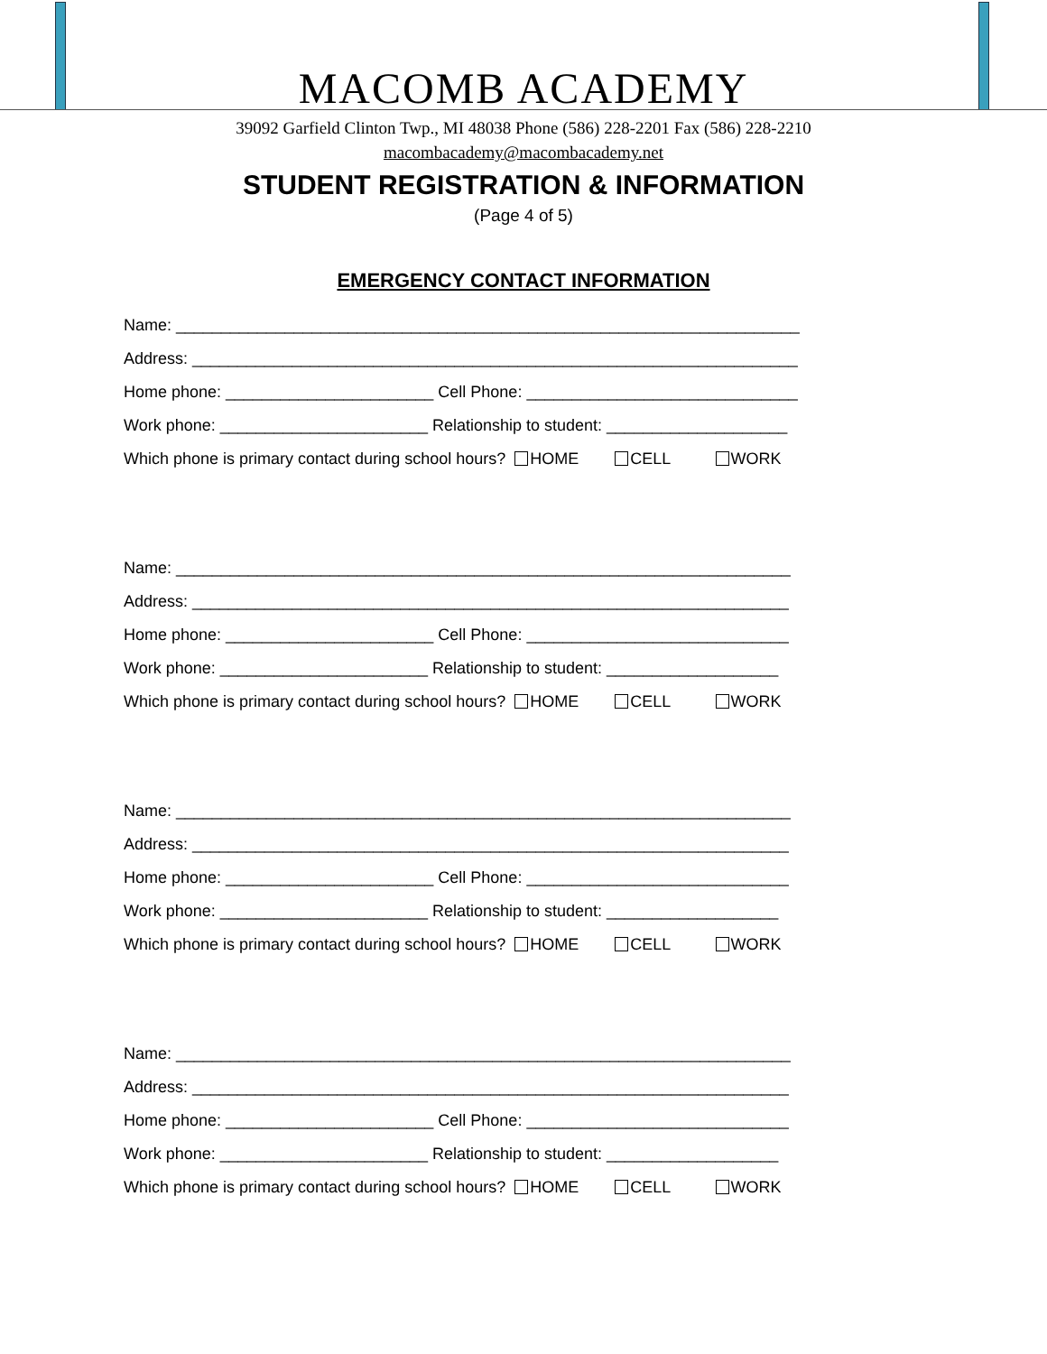MACOMB ACADEMY
39092 Garfield Clinton Twp., MI 48038 Phone (586) 228-2201 Fax (586) 228-2210
macombacademy@macombacademy.net
STUDENT REGISTRATION & INFORMATION
(Page 4 of 5)
EMERGENCY CONTACT INFORMATION
Name: _____________________________________________________________________
Address: ___________________________________________________________________
Home phone: _______________________ Cell Phone: ______________________________
Work phone: _______________________ Relationship to student: ____________________
Which phone is primary contact during school hours? HOME CELL WORK
Name: ____________________________________________________________________
Address: __________________________________________________________________
Home phone: _______________________ Cell Phone: _____________________________
Work phone: _______________________ Relationship to student: ___________________
Which phone is primary contact during school hours? HOME CELL WORK
Name: ____________________________________________________________________
Address: __________________________________________________________________
Home phone: _______________________ Cell Phone: _____________________________
Work phone: _______________________ Relationship to student: ___________________
Which phone is primary contact during school hours? HOME CELL WORK
Name: ____________________________________________________________________
Address: __________________________________________________________________
Home phone: _______________________ Cell Phone: _____________________________
Work phone: _______________________ Relationship to student: ___________________
Which phone is primary contact during school hours? HOME CELL WORK